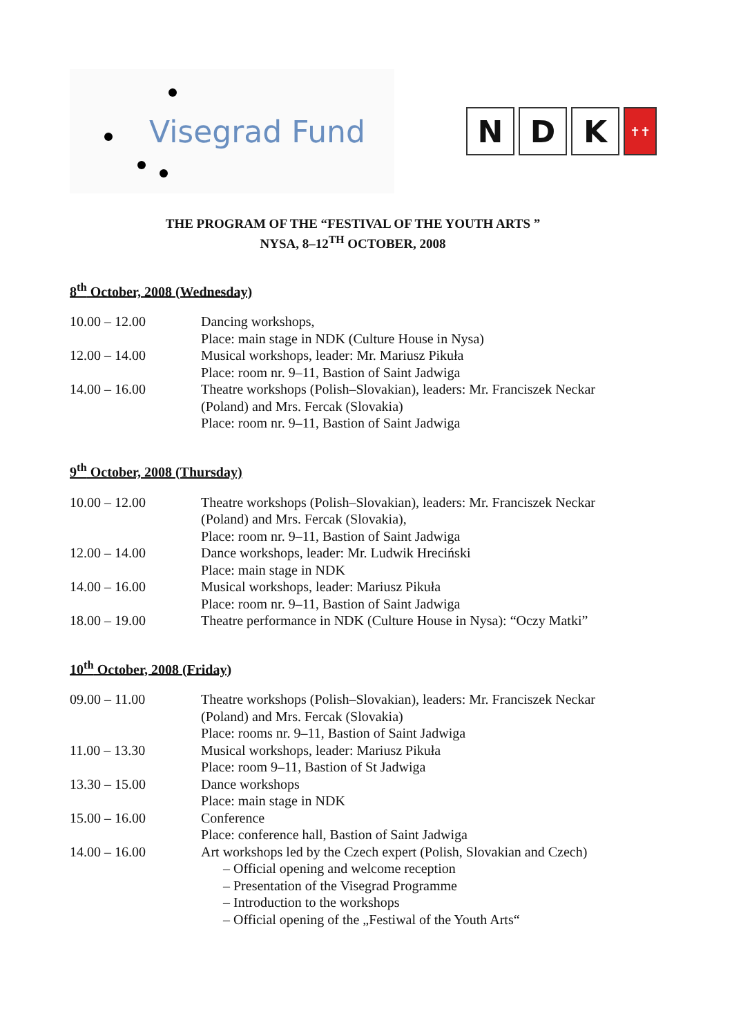Visegrad Fund
N D K
✝✝
THE PROGRAM OF THE “FESTIVAL OF THE YOUTH ARTS ”
NYSA, 8–12<sup>TH</sup> OCTOBER, 2008
8<sup>th</sup> October, 2008 (Wednesday)
| 10.00 – 12.00 | Dancing workshops, Place: main stage in NDK (Culture House in Nysa) |
| 12.00 – 14.00 | Musical workshops, leader: Mr. Mariusz Pikuła Place: room nr. 9–11, Bastion of Saint Jadwiga |
| 14.00 – 16.00 | Theatre workshops (Polish–Slovakian), leaders: Mr. Franciszek Neckar (Poland) and Mrs. Fercak (Slovakia) Place: room nr. 9–11, Bastion of Saint Jadwiga |
9<sup>th</sup> October, 2008 (Thursday)
| 10.00 – 12.00 | Theatre workshops (Polish–Slovakian), leaders: Mr. Franciszek Neckar (Poland) and Mrs. Fercak (Slovakia), Place: room nr. 9–11, Bastion of Saint Jadwiga |
| 12.00 – 14.00 | Dance workshops, leader: Mr. Ludwik Hreciński Place: main stage in NDK |
| 14.00 – 16.00 | Musical workshops, leader: Mariusz Pikuła Place: room nr. 9–11, Bastion of Saint Jadwiga |
| 18.00 – 19.00 | Theatre performance in NDK (Culture House in Nysa): “Oczy Matki” |
10<sup>th</sup> October, 2008 (Friday)
| 09.00 – 11.00 | Theatre workshops (Polish–Slovakian), leaders: Mr. Franciszek Neckar (Poland) and Mrs. Fercak (Slovakia) Place: rooms nr. 9–11, Bastion of Saint Jadwiga |
| 11.00 – 13.30 | Musical workshops, leader: Mariusz Pikuła Place: room 9–11, Bastion of St Jadwiga |
| 13.30 – 15.00 | Dance workshops Place: main stage in NDK |
| 15.00 – 16.00 | Conference Place: conference hall, Bastion of Saint Jadwiga |
| 14.00 – 16.00 | Art workshops led by the Czech expert (Polish, Slovakian and Czech) – Official opening and welcome reception – Presentation of the Visegrad Programme – Introduction to the workshops – Official opening of the „Festiwal of the Youth Arts“ |